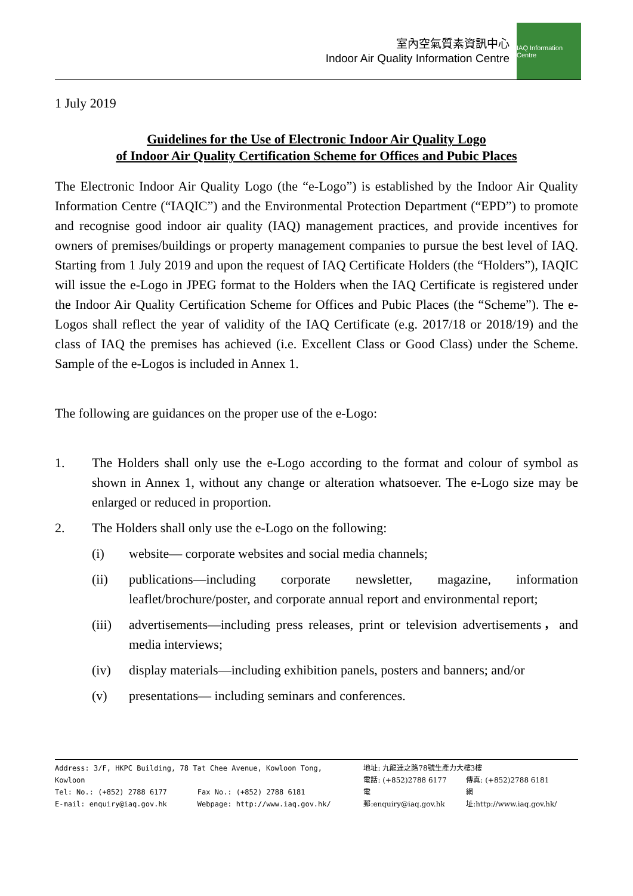室內空氣質素資訊中心
Indoor Air Quality Information Centre
IAQ Information Centre
1 July 2019
Guidelines for the Use of Electronic Indoor Air Quality Logo
of Indoor Air Quality Certification Scheme for Offices and Pubic Places
The Electronic Indoor Air Quality Logo (the “e-Logo”) is established by the Indoor Air Quality Information Centre (“IAQIC”) and the Environmental Protection Department (“EPD”) to promote and recognise good indoor air quality (IAQ) management practices, and provide incentives for owners of premises/buildings or property management companies to pursue the best level of IAQ. Starting from 1 July 2019 and upon the request of IAQ Certificate Holders (the “Holders”), IAQIC will issue the e-Logo in JPEG format to the Holders when the IAQ Certificate is registered under the Indoor Air Quality Certification Scheme for Offices and Pubic Places (the “Scheme”). The e-Logos shall reflect the year of validity of the IAQ Certificate (e.g. 2017/18 or 2018/19) and the class of IAQ the premises has achieved (i.e. Excellent Class or Good Class) under the Scheme. Sample of the e-Logos is included in Annex 1.
The following are guidances on the proper use of the e-Logo:
1.
The Holders shall only use the e-Logo according to the format and colour of symbol as shown in Annex 1, without any change or alteration whatsoever. The e-Logo size may be enlarged or reduced in proportion.
2.
The Holders shall only use the e-Logo on the following:
(i)
website— corporate websites and social media channels;
(ii)
publications—including corporate newsletter, magazine, information leaflet/brochure/poster, and corporate annual report and environmental report;
(iii)
advertisements—including press releases, print or television advertisements，and media interviews;
(iv)
display materials—including exhibition panels, posters and banners; and/or
(v)
presentations— including seminars and conferences.
| Address: 3/F, HKPC Building, 78 Tat Chee Avenue, Kowloon Tong, Kowloon | |
| Tel: No.: (+852) 2788 6177 | Fax No.: (+852) 2788 6181 |
| E-mail: enquiry@iaq.gov.hk | Webpage: http://www.iaq.gov.hk/ |
| 地址: 九龍達之路78號生產力大樓3樓 | |
| 電話: (+852)2788 6177 | 傳真: (+852)2788 6181 |
| 電郵:enquiry@iaq.gov.hk | 網址:http://www.iaq.gov.hk/ |